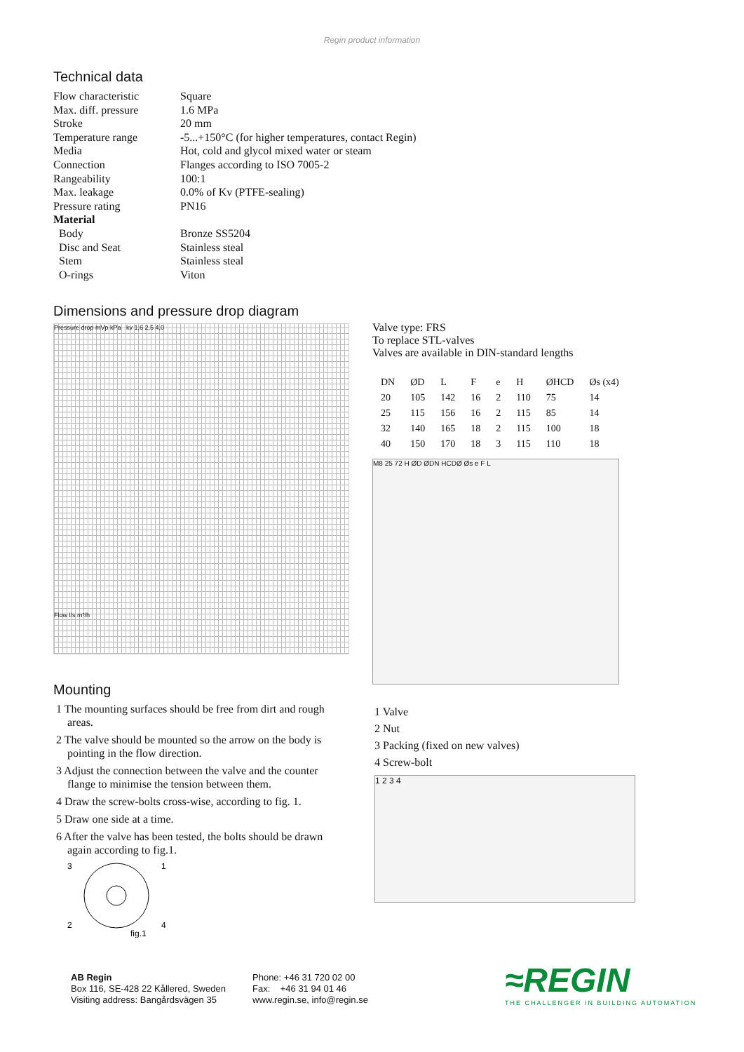Regin product information
Technical data
| Flow characteristic | Square |
| Max. diff. pressure | 1.6 MPa |
| Stroke | 20 mm |
| Temperature range | -5...+150°C (for higher temperatures, contact Regin) |
| Media | Hot, cold and glycol mixed water or steam |
| Connection | Flanges according to ISO 7005-2 |
| Rangeability | 100:1 |
| Max. leakage | 0.0% of Kv (PTFE-sealing) |
| Pressure rating | PN16 |
| Material | |
| Body | Bronze SS5204 |
| Disc and Seat | Stainless steal |
| Stem | Stainless steal |
| O-rings | Viton |
Dimensions and pressure drop diagram
Pressure drop mVp kPa kv 1,6 2,5 4,0
Flow l/s m³/h
Valve type: FRS
To replace STL-valves
Valves are available in DIN-standard lengths
| DN | ØD | L | F | e | H | ØHCD | Øs (x4) |
| --- | --- | --- | --- | --- | --- | --- | --- |
| 20 | 105 | 142 | 16 | 2 | 110 | 75 | 14 |
| 25 | 115 | 156 | 16 | 2 | 115 | 85 | 14 |
| 32 | 140 | 165 | 18 | 2 | 115 | 100 | 18 |
| 40 | 150 | 170 | 18 | 3 | 115 | 110 | 18 |
M8 25 72 H ØD ØDN HCDØ Øs e F L
Mounting
1 The mounting surfaces should be free from dirt and rough areas.
2 The valve should be mounted so the arrow on the body is pointing in the flow direction.
3 Adjust the connection between the valve and the counter flange to minimise the tension between them.
4 Draw the screw-bolts cross-wise, according to fig. 1.
5 Draw one side at a time.
6 After the valve has been tested, the bolts should be drawn again according to fig.1.
3
1
2
4
fig.1
1 Valve
2 Nut
3 Packing (fixed on new valves)
4 Screw-bolt
1 2 3 4
AB Regin
Box 116, SE-428 22 Kållered, Sweden
Visiting address: Bangårdsvägen 35
Phone: +46 31 720 02 00
Fax: +46 31 94 01 46
www.regin.se, info@regin.se
≈REGIN
THE CHALLENGER IN BUILDING AUTOMATION